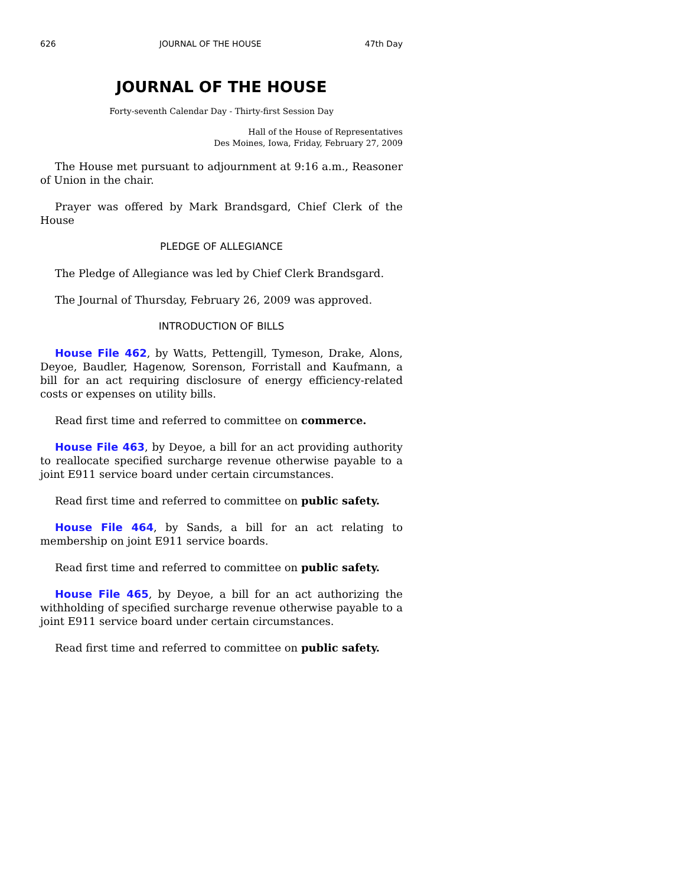626 JOURNAL OF THE HOUSE 47th Day
JOURNAL OF THE HOUSE
Forty-seventh Calendar Day - Thirty-first Session Day
Hall of the House of Representatives
Des Moines, Iowa, Friday, February 27, 2009
The House met pursuant to adjournment at 9:16 a.m., Reasoner of Union in the chair.
Prayer was offered by Mark Brandsgard, Chief Clerk of the House
PLEDGE OF ALLEGIANCE
The Pledge of Allegiance was led by Chief Clerk Brandsgard.
The Journal of Thursday, February 26, 2009 was approved.
INTRODUCTION OF BILLS
House File 462, by Watts, Pettengill, Tymeson, Drake, Alons, Deyoe, Baudler, Hagenow, Sorenson, Forristall and Kaufmann, a bill for an act requiring disclosure of energy efficiency-related costs or expenses on utility bills.
Read first time and referred to committee on commerce.
House File 463, by Deyoe, a bill for an act providing authority to reallocate specified surcharge revenue otherwise payable to a joint E911 service board under certain circumstances.
Read first time and referred to committee on public safety.
House File 464, by Sands, a bill for an act relating to membership on joint E911 service boards.
Read first time and referred to committee on public safety.
House File 465, by Deyoe, a bill for an act authorizing the withholding of specified surcharge revenue otherwise payable to a joint E911 service board under certain circumstances.
Read first time and referred to committee on public safety.